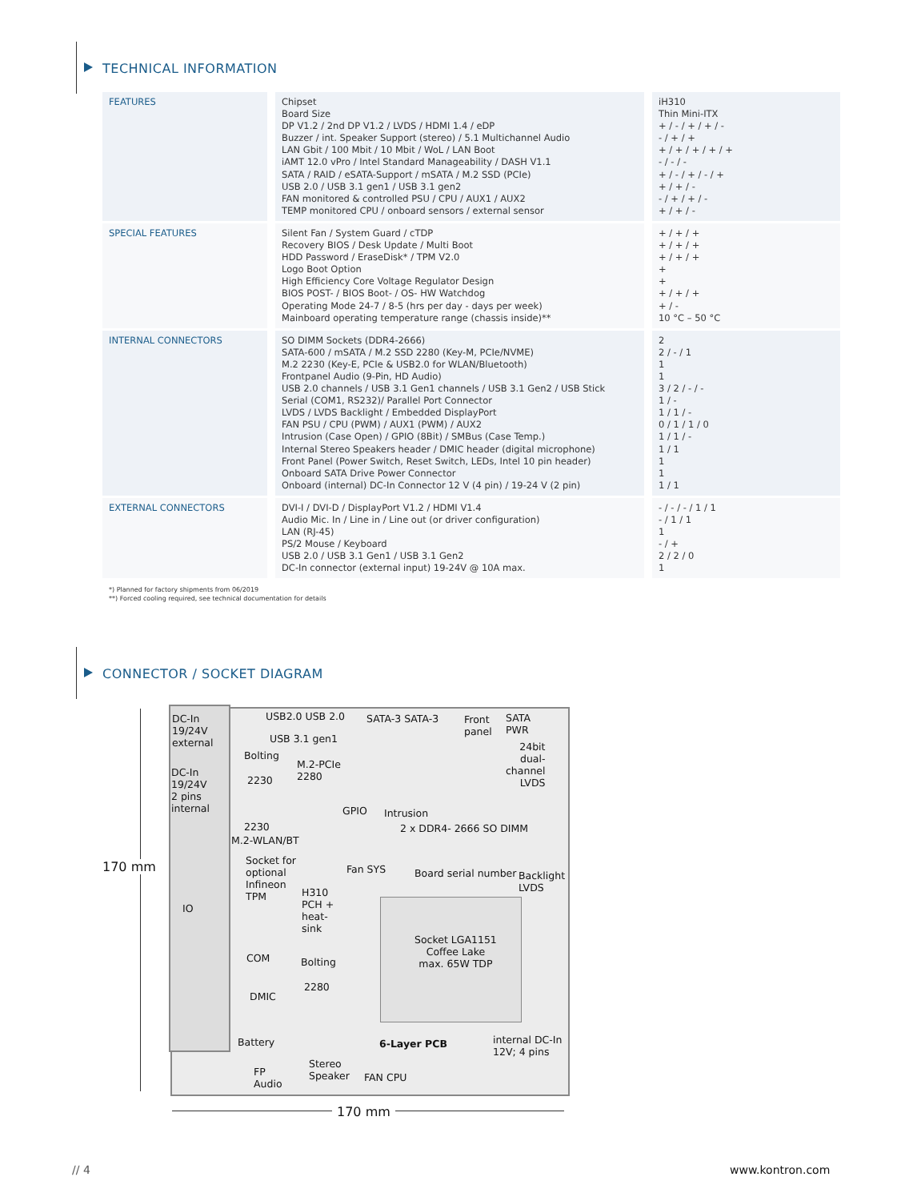TECHNICAL INFORMATION
| FEATURES | Chipset Board Size DP V1.2 / 2nd DP V1.2 / LVDS / HDMI 1.4 / eDP Buzzer / int. Speaker Support (stereo) / 5.1 Multichannel Audio LAN Gbit / 100 Mbit / 10 Mbit / WoL / LAN Boot iAMT 12.0 vPro / Intel Standard Manageability / DASH V1.1 SATA / RAID / eSATA-Support / mSATA / M.2 SSD (PCIe) USB 2.0 / USB 3.1 gen1 / USB 3.1 gen2 FAN monitored & controlled PSU / CPU / AUX1 / AUX2 TEMP monitored CPU / onboard sensors / external sensor | iH310 Thin Mini-ITX + / - / + / + / - - / + / + + / + / + / + / + - / - / - + / - / + / - / + + / + / - - / + / + / - + / + / - |
| SPECIAL FEATURES | Silent Fan / System Guard / cTDP Recovery BIOS / Desk Update / Multi Boot HDD Password / EraseDisk* / TPM V2.0 Logo Boot Option High Efficiency Core Voltage Regulator Design BIOS POST- / BIOS Boot- / OS- HW Watchdog Operating Mode 24-7 / 8-5 (hrs per day - days per week) Mainboard operating temperature range (chassis inside)** | + / + / + + / + / + + / + / + + + + / + / + + / - 10 °C – 50 °C |
| INTERNAL CONNECTORS | SO DIMM Sockets (DDR4-2666) SATA-600 / mSATA / M.2 SSD 2280 (Key-M, PCIe/NVME) M.2 2230 (Key-E, PCIe & USB2.0 for WLAN/Bluetooth) Frontpanel Audio (9-Pin, HD Audio) USB 2.0 channels / USB 3.1 Gen1 channels / USB 3.1 Gen2 / USB Stick Serial (COM1, RS232)/ Parallel Port Connector LVDS / LVDS Backlight / Embedded DisplayPort FAN PSU / CPU (PWM) / AUX1 (PWM) / AUX2 Intrusion (Case Open) / GPIO (8Bit) / SMBus (Case Temp.) Internal Stereo Speakers header / DMIC header (digital microphone) Front Panel (Power Switch, Reset Switch, LEDs, Intel 10 pin header) Onboard SATA Drive Power Connector Onboard (internal) DC-In Connector 12 V (4 pin) / 19-24 V (2 pin) | 2 2 / - / 1 1 1 3 / 2 / - / - 1 / - 1 / 1 / - 0 / 1 / 1 / 0 1 / 1 / - 1 / 1 1 1 1 / 1 |
| EXTERNAL CONNECTORS | DVI-I / DVI-D / DisplayPort V1.2 / HDMI V1.4 Audio Mic. In / Line in / Line out (or driver configuration) LAN (RJ-45) PS/2 Mouse / Keyboard USB 2.0 / USB 3.1 Gen1 / USB 3.1 Gen2 DC-In connector (external input) 19-24V @ 10A max. | - / - / - / 1 / 1 - / 1 / 1 1 - / + 2 / 2 / 0 1 |
*) Planned for factory shipments from 06/2019
**) Forced cooling required, see technical documentation for details
CONNECTOR / SOCKET DIAGRAM
170 mm
170 mm
DC-In
19/24V
external
DC-In
19/24V
2 pins
internal
IO
USB2.0 USB 2.0
USB 3.1 gen1
SATA-3 SATA-3
Front
panel
SATA
PWR
24bit
dual-
channel
LVDS
Bolting
2230
M.2-PCIe
2280
2230
M.2-WLAN/BT
GPIO Intrusion
2 x DDR4- 2666 SO DIMM
Socket for
optional
Infineon
TPM
Fan SYS Board serial number
Backlight
LVDS
H310
PCH +
heat-
sink
Socket LGA1151
Coffee Lake
max. 65W TDP
COM Bolting
2280
DMIC
Battery 6-Layer PCB
internal DC-In
12V; 4 pins
FP
Audio
Stereo
Speaker
FAN CPU
// 4 www.kontron.com